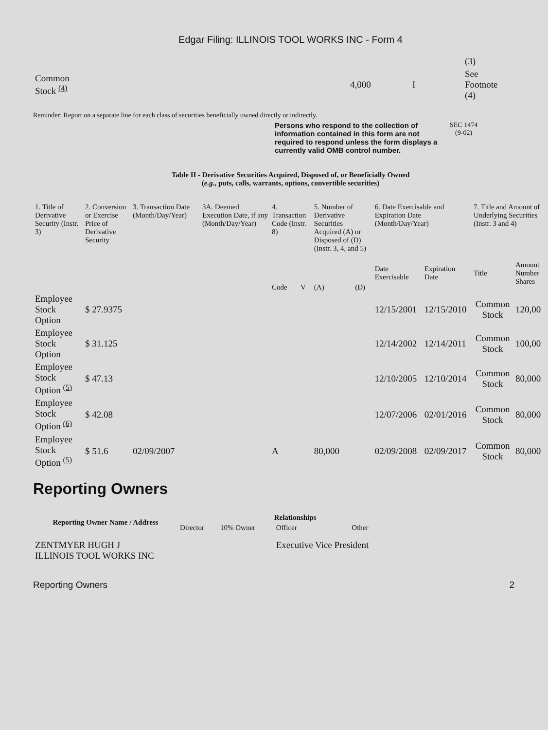Edgar Filing: ILLINOIS TOOL WORKS INC - Form 4
| | | | (3) |
| Common Stock <sup>(4)</sup> | 4,000 | I | See Footnote (4) |
Reminder: Report on a separate line for each class of securities beneficially owned directly or indirectly.
Persons who respond to the collection of information contained in this form are not required to respond unless the form displays a currently valid OMB control number.
SEC 1474
(9-02)
Table II - Derivative Securities Acquired, Disposed of, or Beneficially Owned
(e.g., puts, calls, warrants, options, convertible securities)
| 1. Title of Derivative Security (Instr. 3) | 2. Conversion or Exercise Price of Derivative Security | 3. Transaction Date (Month/Day/Year) | 3A. Deemed Execution Date, if any (Month/Day/Year) | 4. Transaction Code (Instr. 8) | | 5. Number of Derivative Securities Acquired (A) or Disposed of (D) (Instr. 3, 4, and 5) | | 6. Date Exercisable and Expiration Date (Month/Day/Year) | | 7. Title and Amount of Underlying Securities (Instr. 3 and 4) | |
| | | | | Code | V | (A) | (D) | Date Exercisable | Expiration Date | Title | Amount Number Shares |
| Employee Stock Option | $ 27.9375 | | | | | | | 12/15/2001 | 12/15/2010 | Common Stock | 120,00 |
| Employee Stock Option | $ 31.125 | | | | | | | 12/14/2002 | 12/14/2011 | Common Stock | 100,00 |
| Employee Stock Option <sup>(5)</sup> | $ 47.13 | | | | | | | 12/10/2005 | 12/10/2014 | Common Stock | 80,000 |
| Employee Stock Option <sup>(6)</sup> | $ 42.08 | | | | | | | 12/07/2006 | 02/01/2016 | Common Stock | 80,000 |
| Employee Stock Option <sup>(5)</sup> | $ 51.6 | 02/09/2007 | | A | | 80,000 | | 02/09/2008 | 02/09/2017 | Common Stock | 80,000 |
Reporting Owners
| Reporting Owner Name / Address | Relationships | | | |
| --- | --- | --- | --- | --- |
| | Director | 10% Owner | Officer | Other |
| ZENTMYER HUGH J ILLINOIS TOOL WORKS INC | | | Executive Vice President | |
Reporting Owners 2